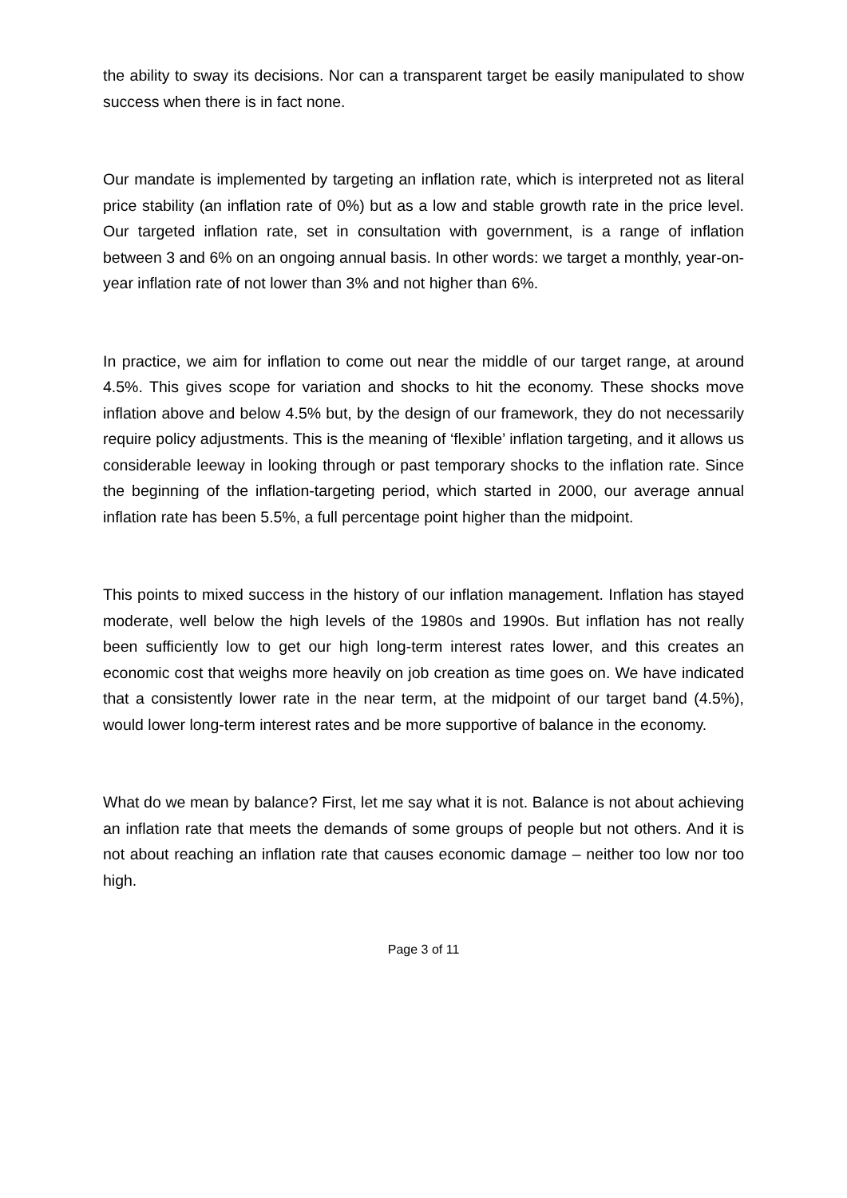the ability to sway its decisions. Nor can a transparent target be easily manipulated to show success when there is in fact none.
Our mandate is implemented by targeting an inflation rate, which is interpreted not as literal price stability (an inflation rate of 0%) but as a low and stable growth rate in the price level. Our targeted inflation rate, set in consultation with government, is a range of inflation between 3 and 6% on an ongoing annual basis. In other words: we target a monthly, year-on-year inflation rate of not lower than 3% and not higher than 6%.
In practice, we aim for inflation to come out near the middle of our target range, at around 4.5%. This gives scope for variation and shocks to hit the economy. These shocks move inflation above and below 4.5% but, by the design of our framework, they do not necessarily require policy adjustments. This is the meaning of ‘flexible’ inflation targeting, and it allows us considerable leeway in looking through or past temporary shocks to the inflation rate. Since the beginning of the inflation-targeting period, which started in 2000, our average annual inflation rate has been 5.5%, a full percentage point higher than the midpoint.
This points to mixed success in the history of our inflation management. Inflation has stayed moderate, well below the high levels of the 1980s and 1990s. But inflation has not really been sufficiently low to get our high long-term interest rates lower, and this creates an economic cost that weighs more heavily on job creation as time goes on. We have indicated that a consistently lower rate in the near term, at the midpoint of our target band (4.5%), would lower long-term interest rates and be more supportive of balance in the economy.
What do we mean by balance? First, let me say what it is not. Balance is not about achieving an inflation rate that meets the demands of some groups of people but not others. And it is not about reaching an inflation rate that causes economic damage – neither too low nor too high.
Page 3 of 11